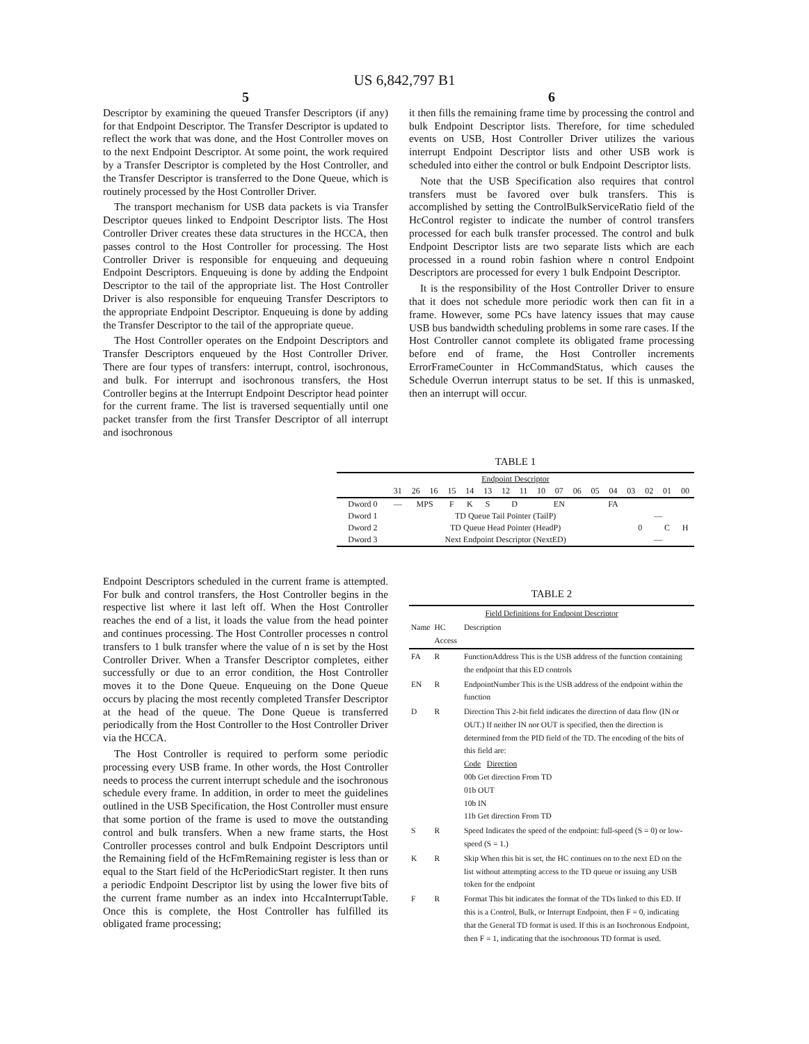US 6,842,797 B1
5
Descriptor by examining the queued Transfer Descriptors (if any) for that Endpoint Descriptor. The Transfer Descriptor is updated to reflect the work that was done, and the Host Controller moves on to the next Endpoint Descriptor. At some point, the work required by a Transfer Descriptor is completed by the Host Controller, and the Transfer Descriptor is transferred to the Done Queue, which is routinely processed by the Host Controller Driver.
The transport mechanism for USB data packets is via Transfer Descriptor queues linked to Endpoint Descriptor lists. The Host Controller Driver creates these data structures in the HCCA, then passes control to the Host Controller for processing. The Host Controller Driver is responsible for enqueuing and dequeuing Endpoint Descriptors. Enqueuing is done by adding the Endpoint Descriptor to the tail of the appropriate list. The Host Controller Driver is also responsible for enqueuing Transfer Descriptors to the appropriate Endpoint Descriptor. Enqueuing is done by adding the Transfer Descriptor to the tail of the appropriate queue.
The Host Controller operates on the Endpoint Descriptors and Transfer Descriptors enqueued by the Host Controller Driver. There are four types of transfers: interrupt, control, isochronous, and bulk. For interrupt and isochronous transfers, the Host Controller begins at the Interrupt Endpoint Descriptor head pointer for the current frame. The list is traversed sequentially until one packet transfer from the first Transfer Descriptor of all interrupt and isochronous
6
it then fills the remaining frame time by processing the control and bulk Endpoint Descriptor lists. Therefore, for time scheduled events on USB, Host Controller Driver utilizes the various interrupt Endpoint Descriptor lists and other USB work is scheduled into either the control or bulk Endpoint Descriptor lists.
Note that the USB Specification also requires that control transfers must be favored over bulk transfers. This is accomplished by setting the ControlBulkServiceRatio field of the HcControl register to indicate the number of control transfers processed for each bulk transfer processed. The control and bulk Endpoint Descriptor lists are two separate lists which are each processed in a round robin fashion where n control Endpoint Descriptors are processed for every 1 bulk Endpoint Descriptor.
It is the responsibility of the Host Controller Driver to ensure that it does not schedule more periodic work then can fit in a frame. However, some PCs have latency issues that may cause USB bus bandwidth scheduling problems in some rare cases. If the Host Controller cannot complete its obligated frame processing before end of frame, the Host Controller increments ErrorFrameCounter in HcCommandStatus, which causes the Schedule Overrun interrupt status to be set. If this is unmasked, then an interrupt will occur.
TABLE 1
| Endpoint Descriptor | | | | | | | | | | | | | | | | | |
| | 31 | 26 | 16 | 15 | 14 | 13 | 12 | 11 | 10 | 07 | 06 | 05 | 04 | 03 | 02 | 01 | 00 |
| Dword 0 | — | MPS | | F | K | S | D | | EN | | | FA | | | | | |
| Dword 1 | TD Queue Tail Pointer (TailP) | | | | | | | | | | | | | — | | | |
| Dword 2 | TD Queue Head Pointer (HeadP) | | | | | | | | | | | | | 0 | | C | H |
| Dword 3 | Next Endpoint Descriptor (NextED) | | | | | | | | | | | | | — | | | |
Endpoint Descriptors scheduled in the current frame is attempted. For bulk and control transfers, the Host Controller begins in the respective list where it last left off. When the Host Controller reaches the end of a list, it loads the value from the head pointer and continues processing. The Host Controller processes n control transfers to 1 bulk transfer where the value of n is set by the Host Controller Driver. When a Transfer Descriptor completes, either successfully or due to an error condition, the Host Controller moves it to the Done Queue. Enqueuing on the Done Queue occurs by placing the most recently completed Transfer Descriptor at the head of the queue. The Done Queue is transferred periodically from the Host Controller to the Host Controller Driver via the HCCA.
The Host Controller is required to perform some periodic processing every USB frame. In other words, the Host Controller needs to process the current interrupt schedule and the isochronous schedule every frame. In addition, in order to meet the guidelines outlined in the USB Specification, the Host Controller must ensure that some portion of the frame is used to move the outstanding control and bulk transfers. When a new frame starts, the Host Controller processes control and bulk Endpoint Descriptors until the Remaining field of the HcFmRemaining register is less than or equal to the Start field of the HcPeriodicStart register. It then runs a periodic Endpoint Descriptor list by using the lower five bits of the current frame number as an index into HccaInterruptTable. Once this is complete, the Host Controller has fulfilled its obligated frame processing;
TABLE 2
| Field Definitions for Endpoint Descriptor | | |
| Name | HC Access | Description |
| FA | R | FunctionAddress This is the USB address of the function containing the endpoint that this ED controls |
| EN | R | EndpointNumber This is the USB address of the endpoint within the function |
| D | R | Direction This 2-bit field indicates the direction of data flow (IN or OUT.) If neither IN nor OUT is specified, then the direction is determined from the PID field of the TD. The encoding of the bits of this field are: Code Direction 00b Get direction From TD 01b OUT 10b IN 11b Get direction From TD |
| S | R | Speed Indicates the speed of the endpoint: full-speed (S = 0) or low-speed (S = 1.) |
| K | R | Skip When this bit is set, the HC continues on to the next ED on the list without attempting access to the TD queue or issuing any USB token for the endpoint |
| F | R | Format This bit indicates the format of the TDs linked to this ED. If this is a Control, Bulk, or Interrupt Endpoint, then F = 0, indicating that the General TD format is used. If this is an Isochronous Endpoint, then F = 1, indicating that the isochronous TD format is used. |